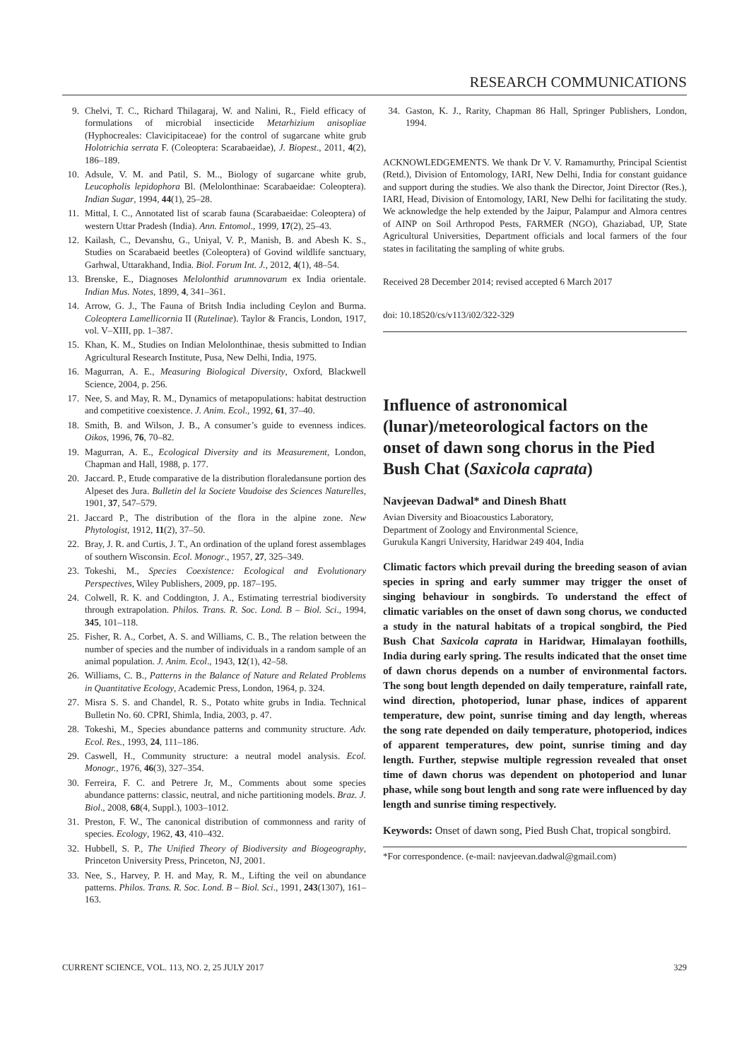RESEARCH COMMUNICATIONS
9. Chelvi, T. C., Richard Thilagaraj, W. and Nalini, R., Field efficacy of formulations of microbial insecticide Metarhizium anisopliae (Hyphocreales: Clavicipitaceae) for the control of sugarcane white grub Holotrichia serrata F. (Coleoptera: Scarabaeidae), J. Biopest., 2011, 4(2), 186–189.
10. Adsule, V. M. and Patil, S. M.., Biology of sugarcane white grub, Leucopholis lepidophora Bl. (Melolonthinae: Scarabaeidae: Coleoptera). Indian Sugar, 1994, 44(1), 25–28.
11. Mittal, I. C., Annotated list of scarab fauna (Scarabaeidae: Coleoptera) of western Uttar Pradesh (India). Ann. Entomol., 1999, 17(2), 25–43.
12. Kailash, C., Devanshu, G., Uniyal, V. P., Manish, B. and Abesh K. S., Studies on Scarabaeid beetles (Coleoptera) of Govind wildlife sanctuary, Garhwal, Uttarakhand, India. Biol. Forum Int. J., 2012, 4(1), 48–54.
13. Brenske, E., Diagnoses Melolonthid arumnovarum ex India orientale. Indian Mus. Notes, 1899, 4, 341–361.
14. Arrow, G. J., The Fauna of Britsh India including Ceylon and Burma. Coleoptera Lamellicornia II (Rutelinae). Taylor & Francis, London, 1917, vol. V–XIII, pp. 1–387.
15. Khan, K. M., Studies on Indian Melolonthinae, thesis submitted to Indian Agricultural Research Institute, Pusa, New Delhi, India, 1975.
16. Magurran, A. E., Measuring Biological Diversity, Oxford, Blackwell Science, 2004, p. 256.
17. Nee, S. and May, R. M., Dynamics of metapopulations: habitat destruction and competitive coexistence. J. Anim. Ecol., 1992, 61, 37–40.
18. Smith, B. and Wilson, J. B., A consumer’s guide to evenness indices. Oikos, 1996, 76, 70–82.
19. Magurran, A. E., Ecological Diversity and its Measurement, London, Chapman and Hall, 1988, p. 177.
20. Jaccard. P., Etude comparative de la distribution floraledansune portion des Alpeset des Jura. Bulletin del la Societe Vaudoise des Sciences Naturelles, 1901, 37, 547–579.
21. Jaccard P., The distribution of the flora in the alpine zone. New Phytologist, 1912, 11(2), 37–50.
22. Bray, J. R. and Curtis, J. T., An ordination of the upland forest assemblages of southern Wisconsin. Ecol. Monogr., 1957, 27, 325–349.
23. Tokeshi, M., Species Coexistence: Ecological and Evolutionary Perspectives, Wiley Publishers, 2009, pp. 187–195.
24. Colwell, R. K. and Coddington, J. A., Estimating terrestrial biodiversity through extrapolation. Philos. Trans. R. Soc. Lond. B – Biol. Sci., 1994, 345, 101–118.
25. Fisher, R. A., Corbet, A. S. and Williams, C. B., The relation between the number of species and the number of individuals in a random sample of an animal population. J. Anim. Ecol., 1943, 12(1), 42–58.
26. Williams, C. B., Patterns in the Balance of Nature and Related Problems in Quantitative Ecology, Academic Press, London, 1964, p. 324.
27. Misra S. S. and Chandel, R. S., Potato white grubs in India. Technical Bulletin No. 60. CPRI, Shimla, India, 2003, p. 47.
28. Tokeshi, M., Species abundance patterns and community structure. Adv. Ecol. Res., 1993, 24, 111–186.
29. Caswell, H., Community structure: a neutral model analysis. Ecol. Monogr., 1976, 46(3), 327–354.
30. Ferreira, F. C. and Petrere Jr, M., Comments about some species abundance patterns: classic, neutral, and niche partitioning models. Braz. J. Biol., 2008, 68(4, Suppl.), 1003–1012.
31. Preston, F. W., The canonical distribution of commonness and rarity of species. Ecology, 1962, 43, 410–432.
32. Hubbell, S. P., The Unified Theory of Biodiversity and Biogeography, Princeton University Press, Princeton, NJ, 2001.
33. Nee, S., Harvey, P. H. and May, R. M., Lifting the veil on abundance patterns. Philos. Trans. R. Soc. Lond. B – Biol. Sci., 1991, 243(1307), 161–163.
34. Gaston, K. J., Rarity, Chapman 86 Hall, Springer Publishers, London, 1994.
ACKNOWLEDGEMENTS. We thank Dr V. V. Ramamurthy, Principal Scientist (Retd.), Division of Entomology, IARI, New Delhi, India for constant guidance and support during the studies. We also thank the Director, Joint Director (Res.), IARI, Head, Division of Entomology, IARI, New Delhi for facilitating the study. We acknowledge the help extended by the Jaipur, Palampur and Almora centres of AINP on Soil Arthropod Pests, FARMER (NGO), Ghaziabad, UP, State Agricultural Universities, Department officials and local farmers of the four states in facilitating the sampling of white grubs.
Received 28 December 2014; revised accepted 6 March 2017
doi: 10.18520/cs/v113/i02/322-329
Influence of astronomical (lunar)/meteorological factors on the onset of dawn song chorus in the Pied Bush Chat (Saxicola caprata)
Navjeevan Dadwal* and Dinesh Bhatt
Avian Diversity and Bioacoustics Laboratory,
Department of Zoology and Environmental Science,
Gurukula Kangri University, Haridwar 249 404, India
Climatic factors which prevail during the breeding season of avian species in spring and early summer may trigger the onset of singing behaviour in songbirds. To understand the effect of climatic variables on the onset of dawn song chorus, we conducted a study in the natural habitats of a tropical songbird, the Pied Bush Chat Saxicola caprata in Haridwar, Himalayan foothills, India during early spring. The results indicated that the onset time of dawn chorus depends on a number of environmental factors. The song bout length depended on daily temperature, rainfall rate, wind direction, photoperiod, lunar phase, indices of apparent temperature, dew point, sunrise timing and day length, whereas the song rate depended on daily temperature, photoperiod, indices of apparent temperatures, dew point, sunrise timing and day length. Further, stepwise multiple regression revealed that onset time of dawn chorus was dependent on photoperiod and lunar phase, while song bout length and song rate were influenced by day length and sunrise timing respectively.
Keywords: Onset of dawn song, Pied Bush Chat, tropical songbird.
*For correspondence. (e-mail: navjeevan.dadwal@gmail.com)
CURRENT SCIENCE, VOL. 113, NO. 2, 25 JULY 2017 329